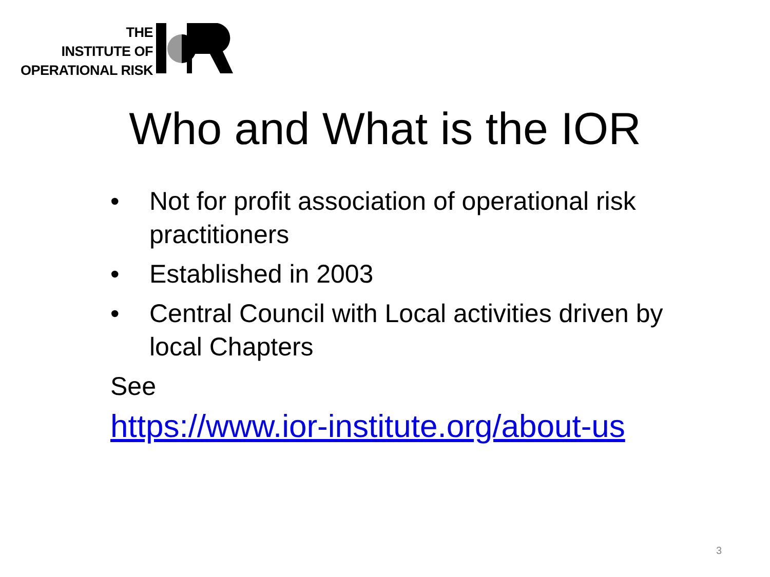THE
INSTITUTE OF
OPERATIONAL RISK
Who and What is the IOR
• Not for profit association of operational risk practitioners
• Established in 2003
• Central Council with Local activities driven by local Chapters
See
https://www.ior-institute.org/about-us
3